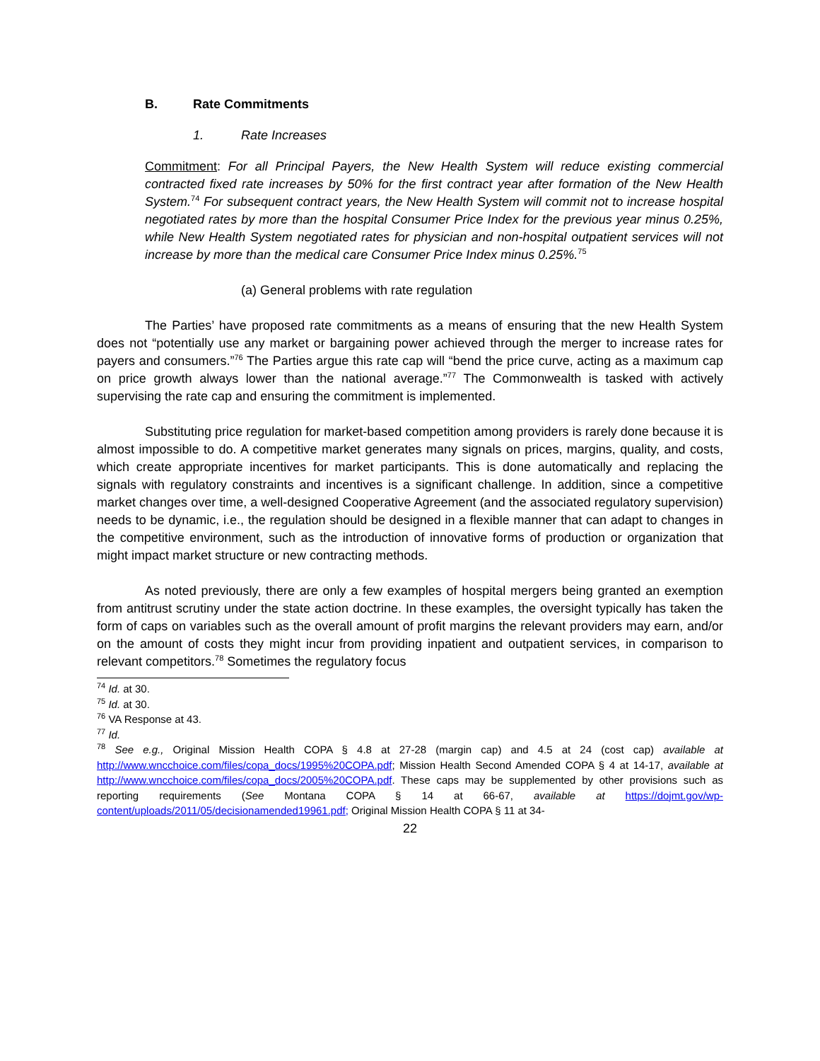B. Rate Commitments
1. Rate Increases
Commitment: For all Principal Payers, the New Health System will reduce existing commercial contracted fixed rate increases by 50% for the first contract year after formation of the New Health System.<sup>74</sup> For subsequent contract years, the New Health System will commit not to increase hospital negotiated rates by more than the hospital Consumer Price Index for the previous year minus 0.25%, while New Health System negotiated rates for physician and non-hospital outpatient services will not increase by more than the medical care Consumer Price Index minus 0.25%.<sup>75</sup>
(a) General problems with rate regulation
The Parties’ have proposed rate commitments as a means of ensuring that the new Health System does not “potentially use any market or bargaining power achieved through the merger to increase rates for payers and consumers.”<sup>76</sup> The Parties argue this rate cap will “bend the price curve, acting as a maximum cap on price growth always lower than the national average.”<sup>77</sup> The Commonwealth is tasked with actively supervising the rate cap and ensuring the commitment is implemented.
Substituting price regulation for market-based competition among providers is rarely done because it is almost impossible to do. A competitive market generates many signals on prices, margins, quality, and costs, which create appropriate incentives for market participants. This is done automatically and replacing the signals with regulatory constraints and incentives is a significant challenge. In addition, since a competitive market changes over time, a well-designed Cooperative Agreement (and the associated regulatory supervision) needs to be dynamic, i.e., the regulation should be designed in a flexible manner that can adapt to changes in the competitive environment, such as the introduction of innovative forms of production or organization that might impact market structure or new contracting methods.
As noted previously, there are only a few examples of hospital mergers being granted an exemption from antitrust scrutiny under the state action doctrine. In these examples, the oversight typically has taken the form of caps on variables such as the overall amount of profit margins the relevant providers may earn, and/or on the amount of costs they might incur from providing inpatient and outpatient services, in comparison to relevant competitors.<sup>78</sup> Sometimes the regulatory focus
<sup>74</sup> Id. at 30.
<sup>75</sup> Id. at 30.
<sup>76</sup> VA Response at 43.
<sup>77</sup> Id.
<sup>78</sup> See e.g., Original Mission Health COPA § 4.8 at 27-28 (margin cap) and 4.5 at 24 (cost cap) available at http://www.wncchoice.com/files/copa_docs/1995%20COPA.pdf; Mission Health Second Amended COPA § 4 at 14-17, available at http://www.wncchoice.com/files/copa_docs/2005%20COPA.pdf. These caps may be supplemented by other provisions such as reporting requirements (See Montana COPA § 14 at 66-67, available at https://dojmt.gov/wp-content/uploads/2011/05/decisionamended19961.pdf; Original Mission Health COPA § 11 at 34-
22